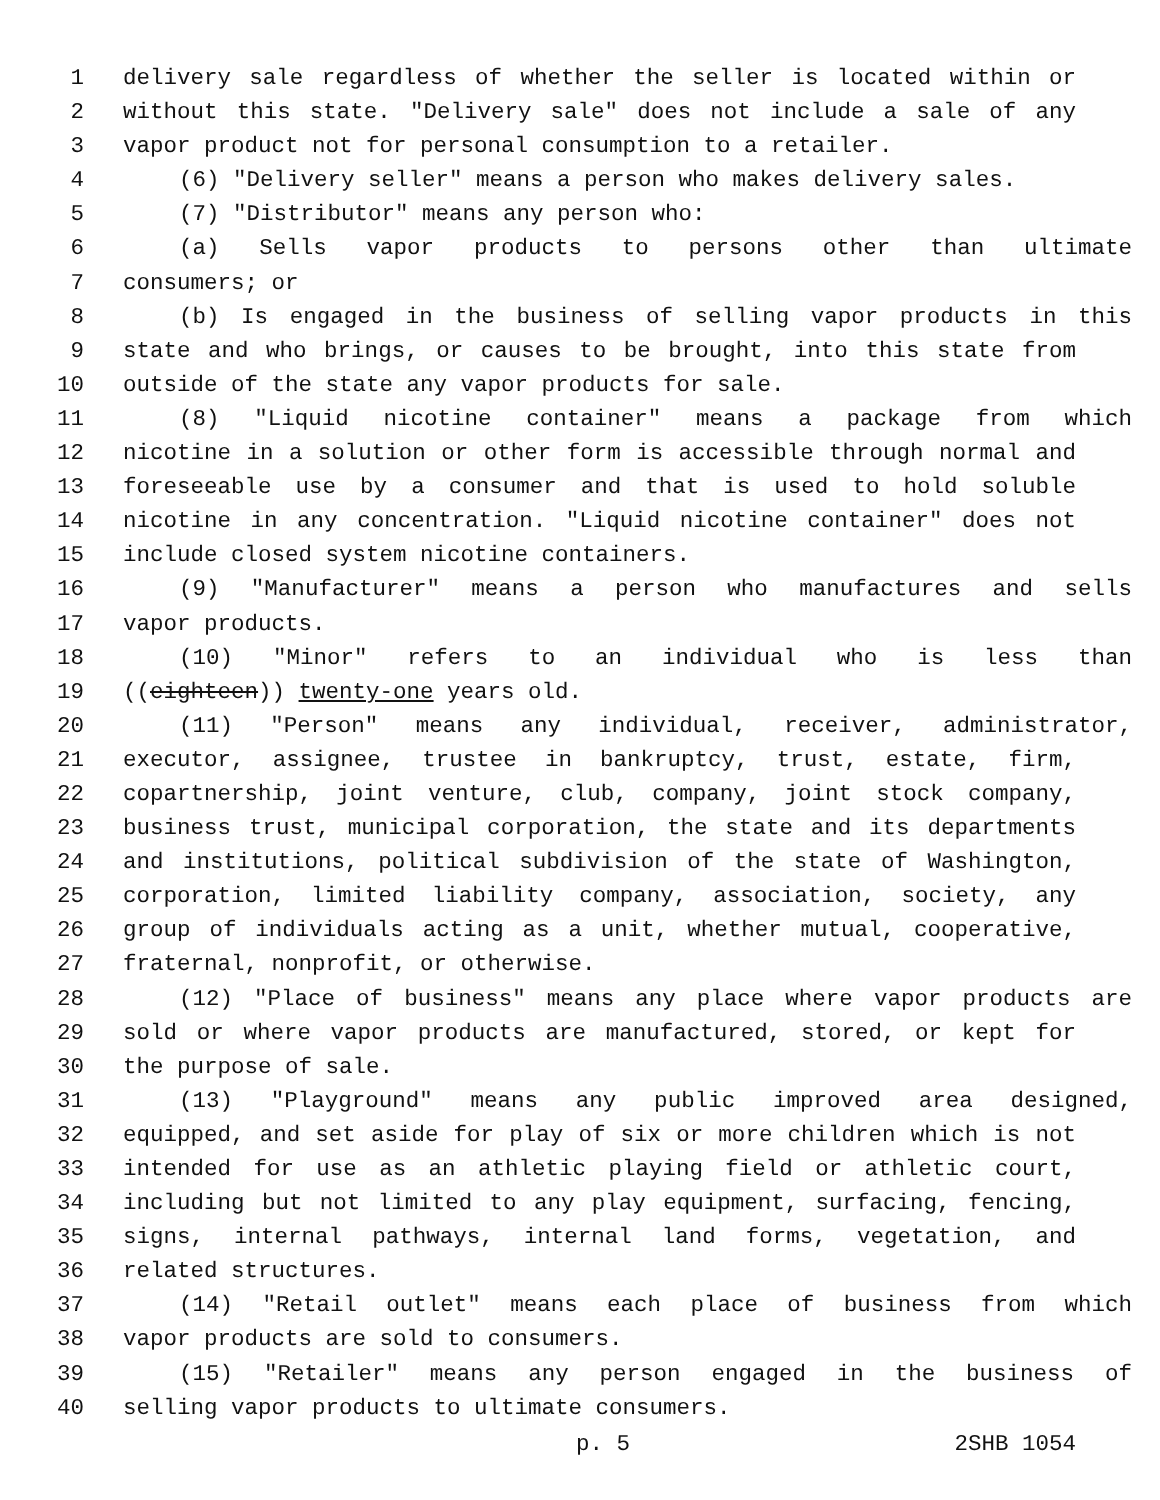1 delivery sale regardless of whether the seller is located within or
2 without this state. "Delivery sale" does not include a sale of any
3 vapor product not for personal consumption to a retailer.
4 (6) "Delivery seller" means a person who makes delivery sales.
5 (7) "Distributor" means any person who:
6 (a) Sells vapor products to persons other than ultimate
7 consumers; or
8 (b) Is engaged in the business of selling vapor products in this
9 state and who brings, or causes to be brought, into this state from
10 outside of the state any vapor products for sale.
11 (8) "Liquid nicotine container" means a package from which
12 nicotine in a solution or other form is accessible through normal and
13 foreseeable use by a consumer and that is used to hold soluble
14 nicotine in any concentration. "Liquid nicotine container" does not
15 include closed system nicotine containers.
16 (9) "Manufacturer" means a person who manufactures and sells
17 vapor products.
18 (10) "Minor" refers to an individual who is less than
19 ((eighteen)) twenty-one years old.
20 (11) "Person" means any individual, receiver, administrator,
21 executor, assignee, trustee in bankruptcy, trust, estate, firm,
22 copartnership, joint venture, club, company, joint stock company,
23 business trust, municipal corporation, the state and its departments
24 and institutions, political subdivision of the state of Washington,
25 corporation, limited liability company, association, society, any
26 group of individuals acting as a unit, whether mutual, cooperative,
27 fraternal, nonprofit, or otherwise.
28 (12) "Place of business" means any place where vapor products are
29 sold or where vapor products are manufactured, stored, or kept for
30 the purpose of sale.
31 (13) "Playground" means any public improved area designed,
32 equipped, and set aside for play of six or more children which is not
33 intended for use as an athletic playing field or athletic court,
34 including but not limited to any play equipment, surfacing, fencing,
35 signs, internal pathways, internal land forms, vegetation, and
36 related structures.
37 (14) "Retail outlet" means each place of business from which
38 vapor products are sold to consumers.
39 (15) "Retailer" means any person engaged in the business of
40 selling vapor products to ultimate consumers.
p. 5 2SHB 1054